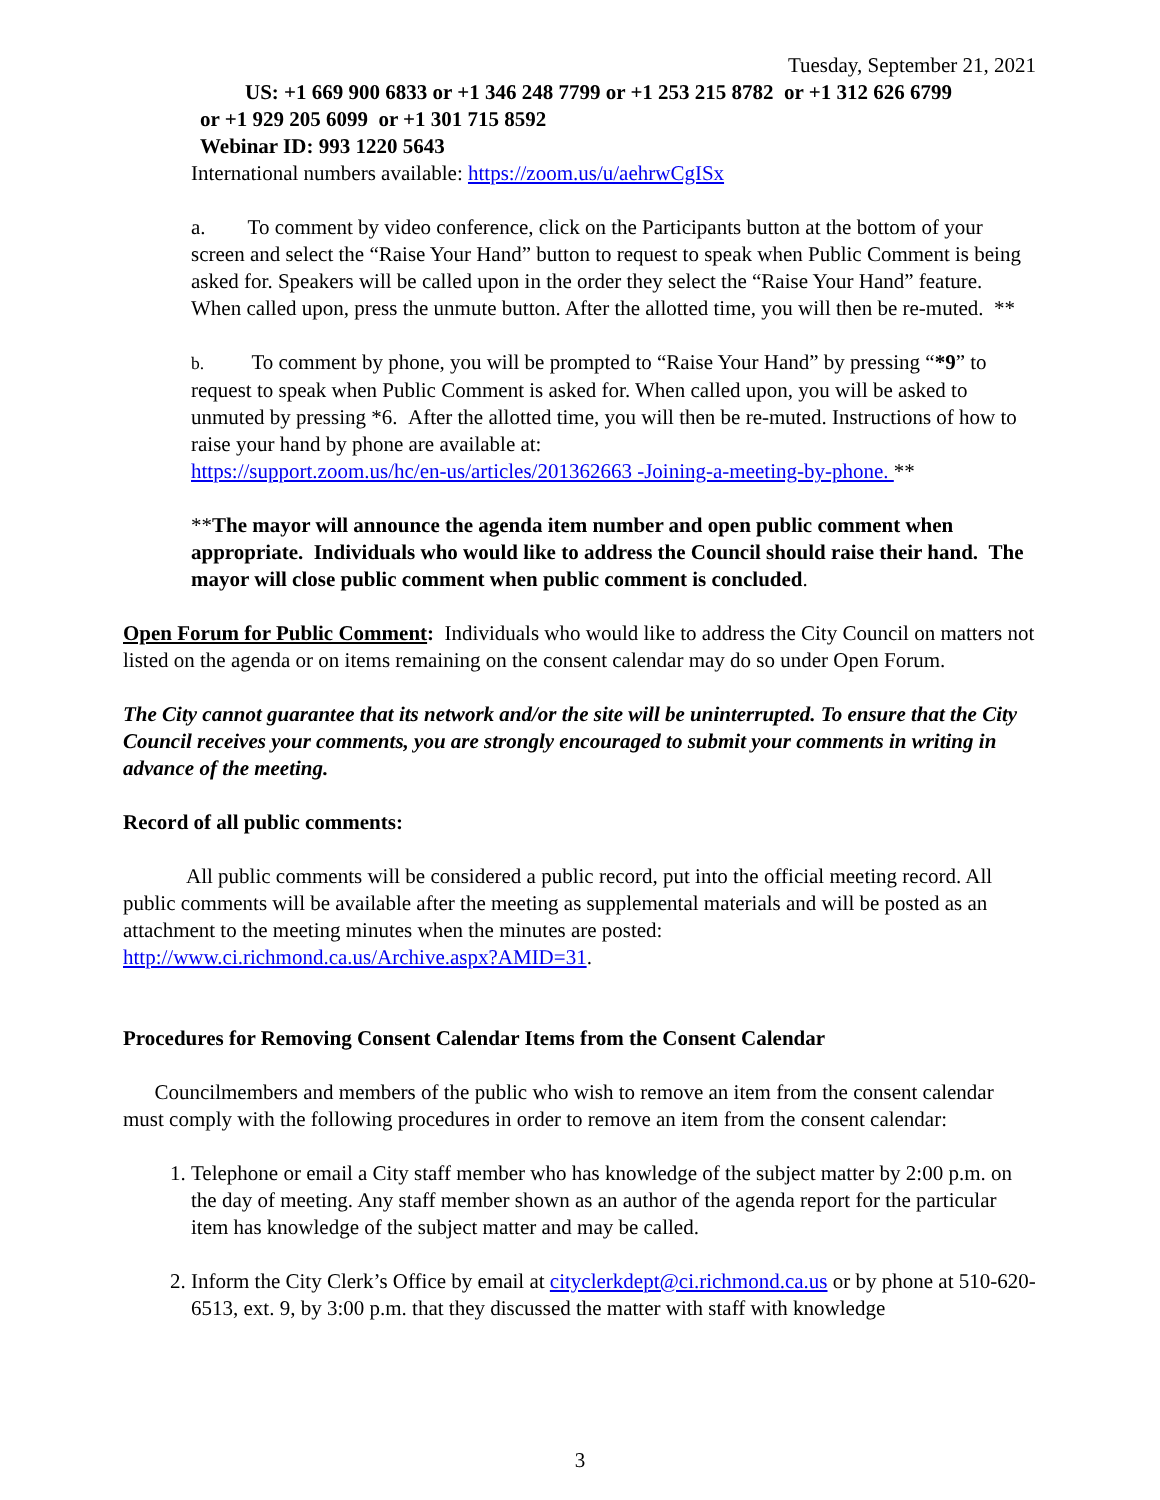Tuesday, September 21, 2021
US: +1 669 900 6833 or +1 346 248 7799 or +1 253 215 8782 or +1 312 626 6799
or +1 929 205 6099 or +1 301 715 8592
Webinar ID: 993 1220 5643
International numbers available: https://zoom.us/u/aehrwCgISx
a. To comment by video conference, click on the Participants button at the bottom of your screen and select the “Raise Your Hand” button to request to speak when Public Comment is being asked for. Speakers will be called upon in the order they select the “Raise Your Hand” feature. When called upon, press the unmute button. After the allotted time, you will then be re-muted. **
b. To comment by phone, you will be prompted to “Raise Your Hand” by pressing “*9” to request to speak when Public Comment is asked for. When called upon, you will be asked to unmuted by pressing *6. After the allotted time, you will then be re-muted. Instructions of how to raise your hand by phone are available at:
https://support.zoom.us/hc/en-us/articles/201362663 -Joining-a-meeting-by-phone. **
**The mayor will announce the agenda item number and open public comment when appropriate. Individuals who would like to address the Council should raise their hand. The mayor will close public comment when public comment is concluded.
Open Forum for Public Comment: Individuals who would like to address the City Council on matters not listed on the agenda or on items remaining on the consent calendar may do so under Open Forum.
The City cannot guarantee that its network and/or the site will be uninterrupted. To ensure that the City Council receives your comments, you are strongly encouraged to submit your comments in writing in advance of the meeting.
Record of all public comments:
All public comments will be considered a public record, put into the official meeting record. All public comments will be available after the meeting as supplemental materials and will be posted as an attachment to the meeting minutes when the minutes are posted: http://www.ci.richmond.ca.us/Archive.aspx?AMID=31.
Procedures for Removing Consent Calendar Items from the Consent Calendar
Councilmembers and members of the public who wish to remove an item from the consent calendar must comply with the following procedures in order to remove an item from the consent calendar:
1. Telephone or email a City staff member who has knowledge of the subject matter by 2:00 p.m. on the day of meeting. Any staff member shown as an author of the agenda report for the particular item has knowledge of the subject matter and may be called.
2. Inform the City Clerk’s Office by email at cityclerkdept@ci.richmond.ca.us or by phone at 510-620-6513, ext. 9, by 3:00 p.m. that they discussed the matter with staff with knowledge
3